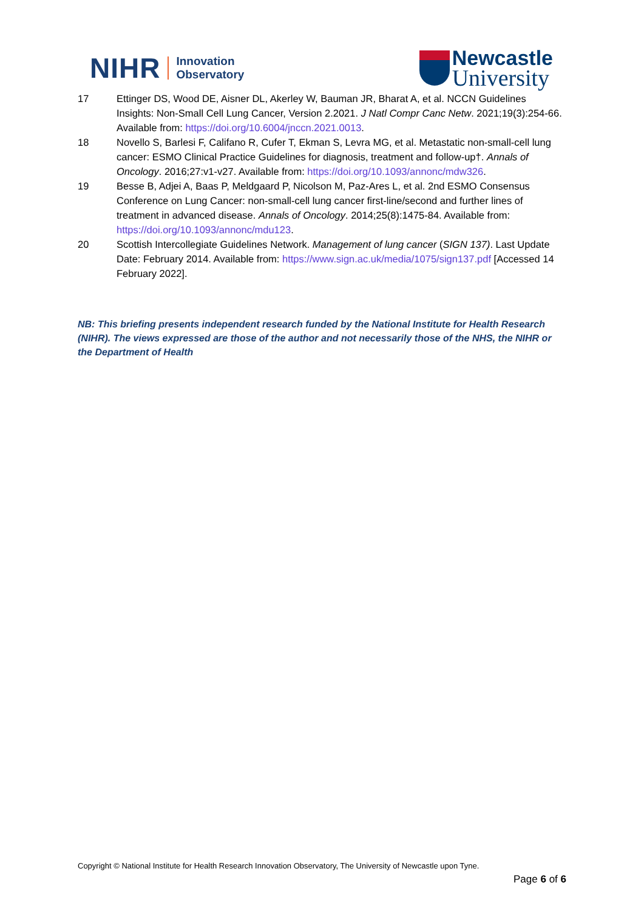NIHR Innovation
Observatory
Newcastle
University
17 Ettinger DS, Wood DE, Aisner DL, Akerley W, Bauman JR, Bharat A, et al. NCCN Guidelines Insights: Non-Small Cell Lung Cancer, Version 2.2021. J Natl Compr Canc Netw. 2021;19(3):254-66. Available from: https://doi.org/10.6004/jnccn.2021.0013.
18 Novello S, Barlesi F, Califano R, Cufer T, Ekman S, Levra MG, et al. Metastatic non-small-cell lung cancer: ESMO Clinical Practice Guidelines for diagnosis, treatment and follow-up†. Annals of Oncology. 2016;27:v1-v27. Available from: https://doi.org/10.1093/annonc/mdw326.
19 Besse B, Adjei A, Baas P, Meldgaard P, Nicolson M, Paz-Ares L, et al. 2nd ESMO Consensus Conference on Lung Cancer: non-small-cell lung cancer first-line/second and further lines of treatment in advanced disease. Annals of Oncology. 2014;25(8):1475-84. Available from: https://doi.org/10.1093/annonc/mdu123.
20 Scottish Intercollegiate Guidelines Network. Management of lung cancer (SIGN 137). Last Update Date: February 2014. Available from: https://www.sign.ac.uk/media/1075/sign137.pdf [Accessed 14 February 2022].
NB: This briefing presents independent research funded by the National Institute for Health Research (NIHR). The views expressed are those of the author and not necessarily those of the NHS, the NIHR or the Department of Health
Copyright © National Institute for Health Research Innovation Observatory, The University of Newcastle upon Tyne.
Page 6 of 6